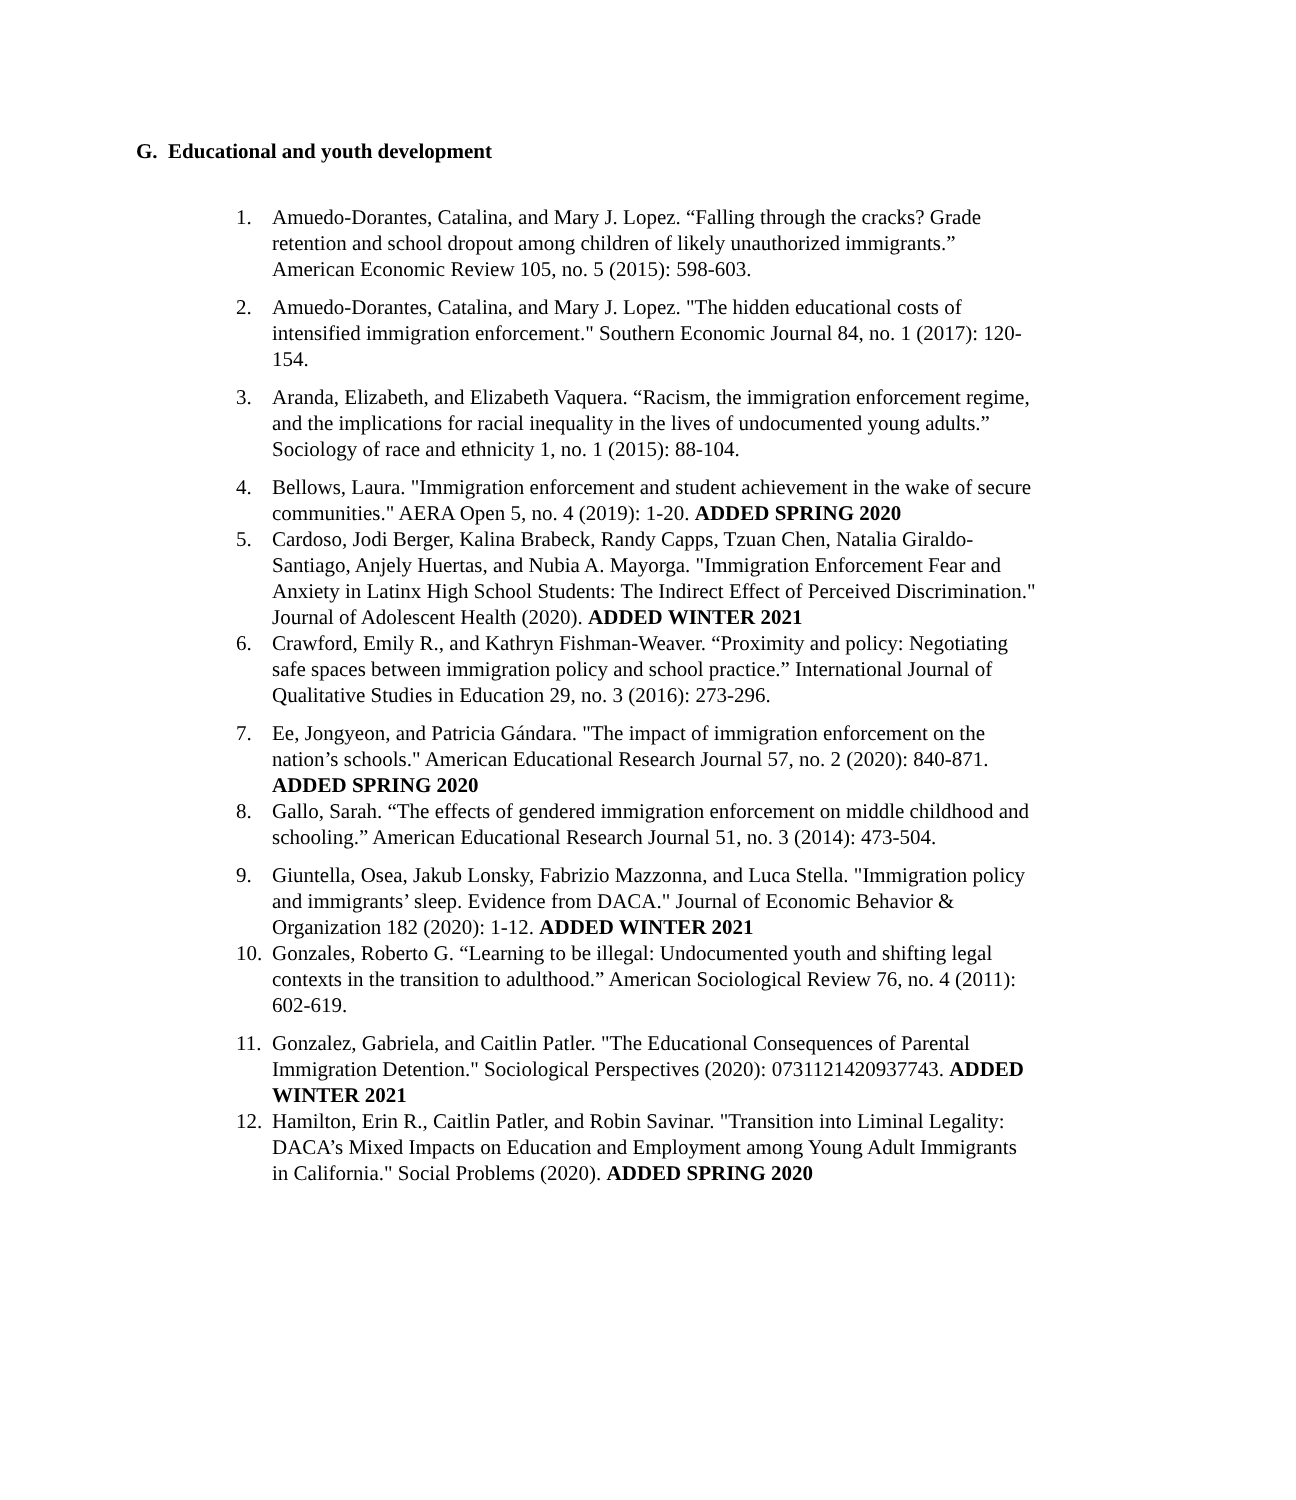G. Educational and youth development
1. Amuedo-Dorantes, Catalina, and Mary J. Lopez. “Falling through the cracks? Grade retention and school dropout among children of likely unauthorized immigrants.” American Economic Review 105, no. 5 (2015): 598-603.
2. Amuedo-Dorantes, Catalina, and Mary J. Lopez. "The hidden educational costs of intensified immigration enforcement." Southern Economic Journal 84, no. 1 (2017): 120-154.
3. Aranda, Elizabeth, and Elizabeth Vaquera. “Racism, the immigration enforcement regime, and the implications for racial inequality in the lives of undocumented young adults.” Sociology of race and ethnicity 1, no. 1 (2015): 88-104.
4. Bellows, Laura. "Immigration enforcement and student achievement in the wake of secure communities." AERA Open 5, no. 4 (2019): 1-20. ADDED SPRING 2020
5. Cardoso, Jodi Berger, Kalina Brabeck, Randy Capps, Tzuan Chen, Natalia Giraldo-Santiago, Anjely Huertas, and Nubia A. Mayorga. "Immigration Enforcement Fear and Anxiety in Latinx High School Students: The Indirect Effect of Perceived Discrimination." Journal of Adolescent Health (2020). ADDED WINTER 2021
6. Crawford, Emily R., and Kathryn Fishman-Weaver. “Proximity and policy: Negotiating safe spaces between immigration policy and school practice.” International Journal of Qualitative Studies in Education 29, no. 3 (2016): 273-296.
7. Ee, Jongyeon, and Patricia Gándara. "The impact of immigration enforcement on the nation’s schools." American Educational Research Journal 57, no. 2 (2020): 840-871. ADDED SPRING 2020
8. Gallo, Sarah. “The effects of gendered immigration enforcement on middle childhood and schooling.” American Educational Research Journal 51, no. 3 (2014): 473-504.
9. Giuntella, Osea, Jakub Lonsky, Fabrizio Mazzonna, and Luca Stella. "Immigration policy and immigrants’ sleep. Evidence from DACA." Journal of Economic Behavior & Organization 182 (2020): 1-12. ADDED WINTER 2021
10. Gonzales, Roberto G. “Learning to be illegal: Undocumented youth and shifting legal contexts in the transition to adulthood.” American Sociological Review 76, no. 4 (2011): 602-619.
11. Gonzalez, Gabriela, and Caitlin Patler. "The Educational Consequences of Parental Immigration Detention." Sociological Perspectives (2020): 0731121420937743. ADDED WINTER 2021
12. Hamilton, Erin R., Caitlin Patler, and Robin Savinar. "Transition into Liminal Legality: DACA’s Mixed Impacts on Education and Employment among Young Adult Immigrants in California." Social Problems (2020). ADDED SPRING 2020